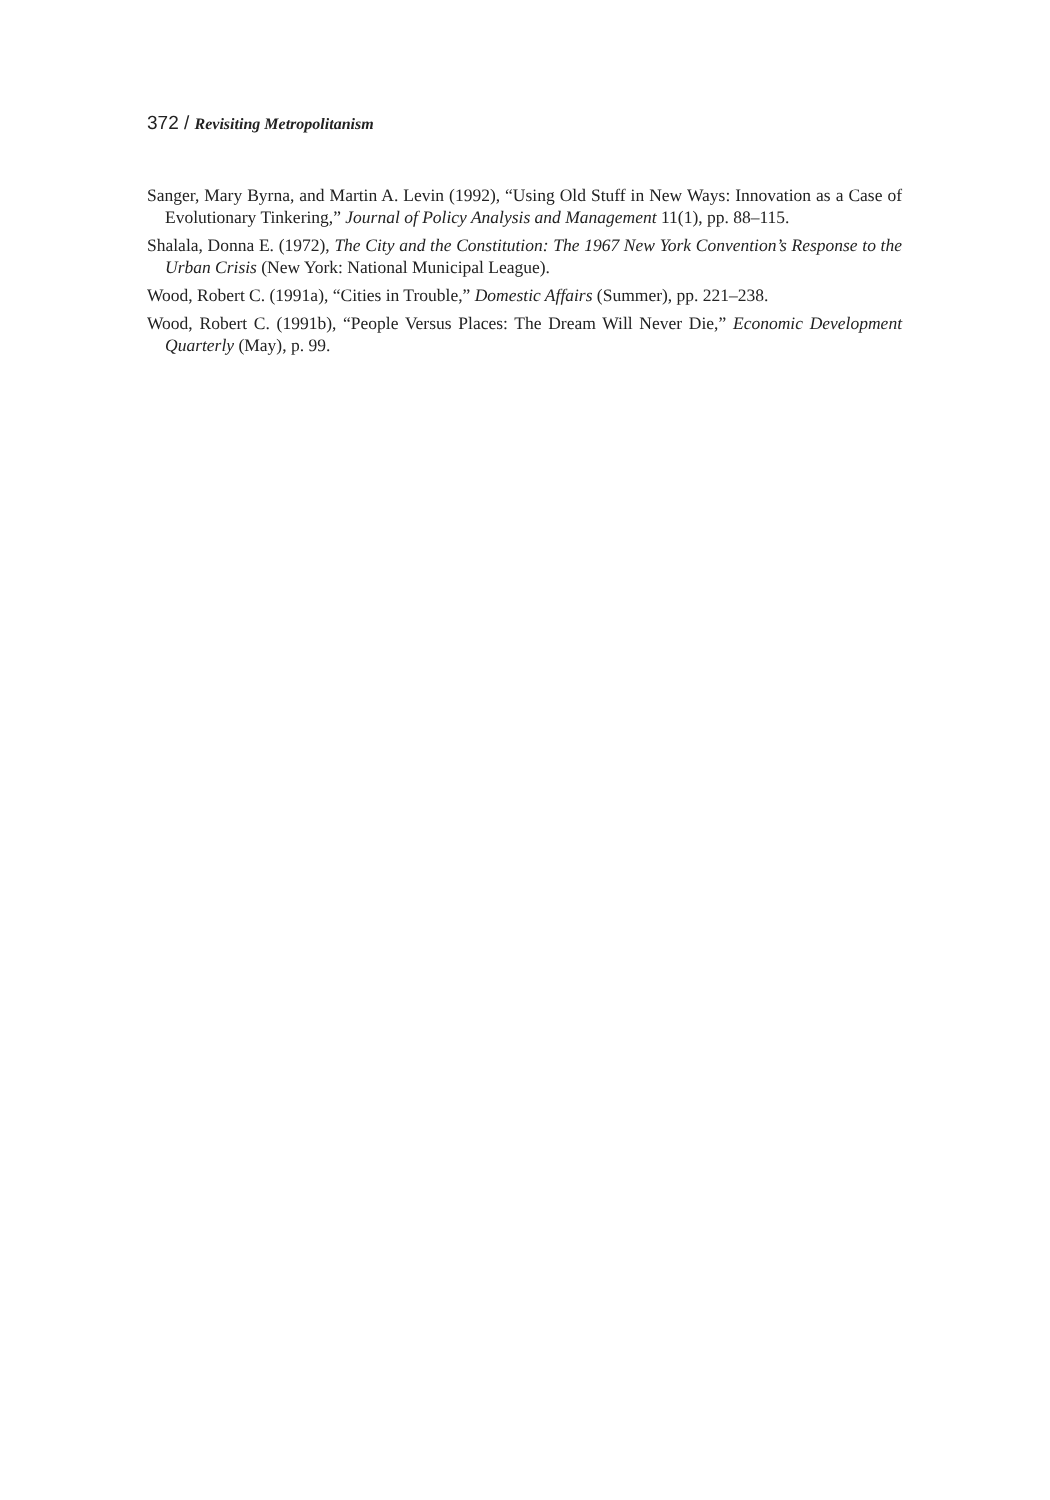372 / Revisiting Metropolitanism
Sanger, Mary Byrna, and Martin A. Levin (1992), “Using Old Stuff in New Ways: Innovation as a Case of Evolutionary Tinkering,” Journal of Policy Analysis and Management 11(1), pp. 88–115.
Shalala, Donna E. (1972), The City and the Constitution: The 1967 New York Convention’s Response to the Urban Crisis (New York: National Municipal League).
Wood, Robert C. (1991a), “Cities in Trouble,” Domestic Affairs (Summer), pp. 221–238.
Wood, Robert C. (1991b), “People Versus Places: The Dream Will Never Die,” Economic Development Quarterly (May), p. 99.